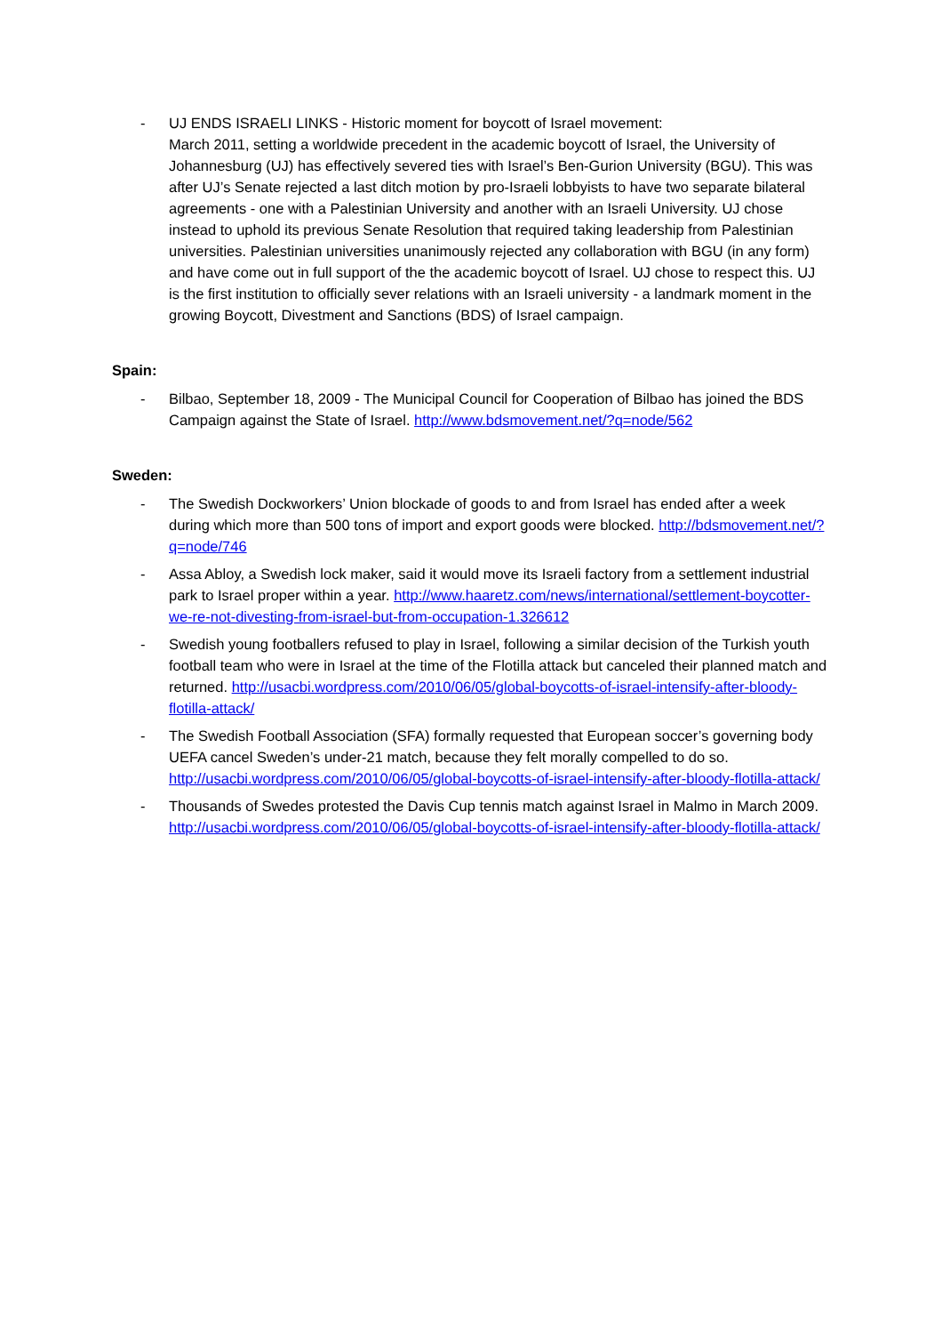- UJ ENDS ISRAELI LINKS - Historic moment for boycott of Israel movement:
March 2011, setting a worldwide precedent in the academic boycott of Israel, the University of Johannesburg (UJ) has effectively severed ties with Israel’s Ben-Gurion University (BGU). This was after UJ’s Senate rejected a last ditch motion by pro-Israeli lobbyists to have two separate bilateral agreements - one with a Palestinian University and another with an Israeli University. UJ chose instead to uphold its previous Senate Resolution that required taking leadership from Palestinian universities. Palestinian universities unanimously rejected any collaboration with BGU (in any form) and have come out in full support of the the academic boycott of Israel. UJ chose to respect this. UJ is the first institution to officially sever relations with an Israeli university - a landmark moment in the growing Boycott, Divestment and Sanctions (BDS) of Israel campaign.
Spain:
- Bilbao, September 18, 2009 - The Municipal Council for Cooperation of Bilbao has joined the BDS Campaign against the State of Israel. http://www.bdsmovement.net/?q=node/562
Sweden:
- The Swedish Dockworkers’ Union blockade of goods to and from Israel has ended after a week during which more than 500 tons of import and export goods were blocked. http://bdsmovement.net/?q=node/746
- Assa Abloy, a Swedish lock maker, said it would move its Israeli factory from a settlement industrial park to Israel proper within a year. http://www.haaretz.com/news/international/settlement-boycotter-we-re-not-divesting-from-israel-but-from-occupation-1.326612
- Swedish young footballers refused to play in Israel, following a similar decision of the Turkish youth football team who were in Israel at the time of the Flotilla attack but canceled their planned match and returned. http://usacbi.wordpress.com/2010/06/05/global-boycotts-of-israel-intensify-after-bloody-flotilla-attack/
- The Swedish Football Association (SFA) formally requested that European soccer’s governing body UEFA cancel Sweden’s under-21 match, because they felt morally compelled to do so. http://usacbi.wordpress.com/2010/06/05/global-boycotts-of-israel-intensify-after-bloody-flotilla-attack/
- Thousands of Swedes protested the Davis Cup tennis match against Israel in Malmo in March 2009. http://usacbi.wordpress.com/2010/06/05/global-boycotts-of-israel-intensify-after-bloody-flotilla-attack/